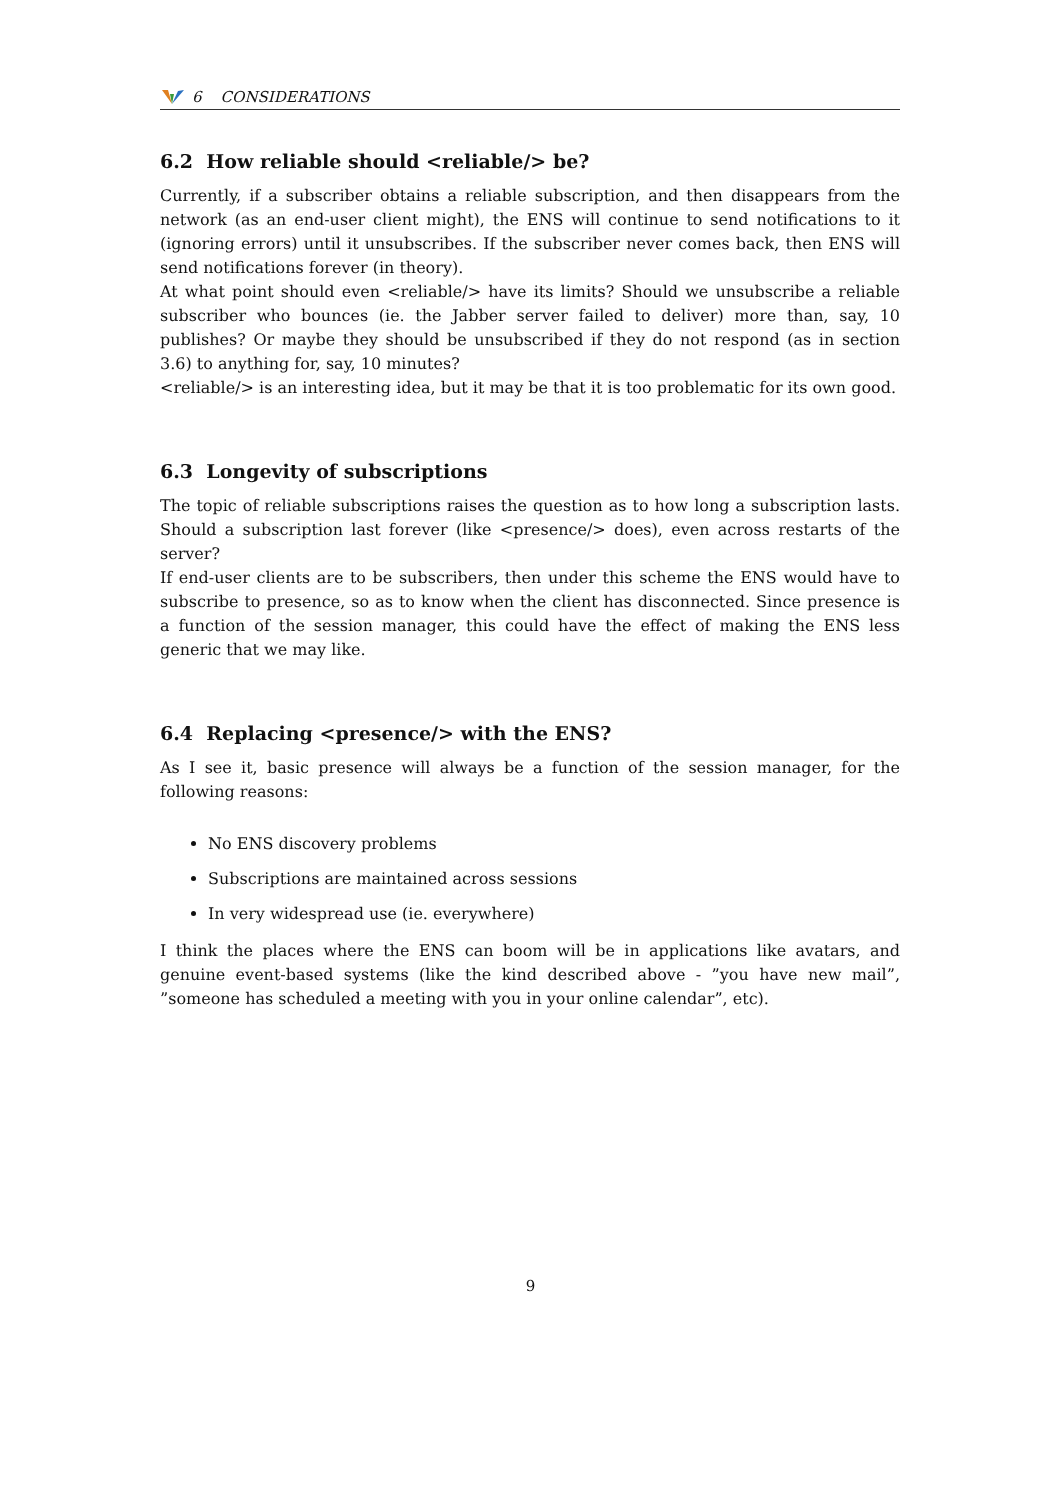6 CONSIDERATIONS
6.2 How reliable should <reliable/> be?
Currently, if a subscriber obtains a reliable subscription, and then disappears from the network (as an end-user client might), the ENS will continue to send notifications to it (ignoring errors) until it unsubscribes. If the subscriber never comes back, then ENS will send notifications forever (in theory).
At what point should even <reliable/> have its limits? Should we unsubscribe a reliable subscriber who bounces (ie. the Jabber server failed to deliver) more than, say, 10 publishes? Or maybe they should be unsubscribed if they do not respond (as in section 3.6) to anything for, say, 10 minutes?
<reliable/> is an interesting idea, but it may be that it is too problematic for its own good.
6.3 Longevity of subscriptions
The topic of reliable subscriptions raises the question as to how long a subscription lasts. Should a subscription last forever (like <presence/> does), even across restarts of the server?
If end-user clients are to be subscribers, then under this scheme the ENS would have to subscribe to presence, so as to know when the client has disconnected. Since presence is a function of the session manager, this could have the effect of making the ENS less generic that we may like.
6.4 Replacing <presence/> with the ENS?
As I see it, basic presence will always be a function of the session manager, for the following reasons:
No ENS discovery problems
Subscriptions are maintained across sessions
In very widespread use (ie. everywhere)
I think the places where the ENS can boom will be in applications like avatars, and genuine event-based systems (like the kind described above - ”you have new mail”, ”someone has scheduled a meeting with you in your online calendar”, etc).
9